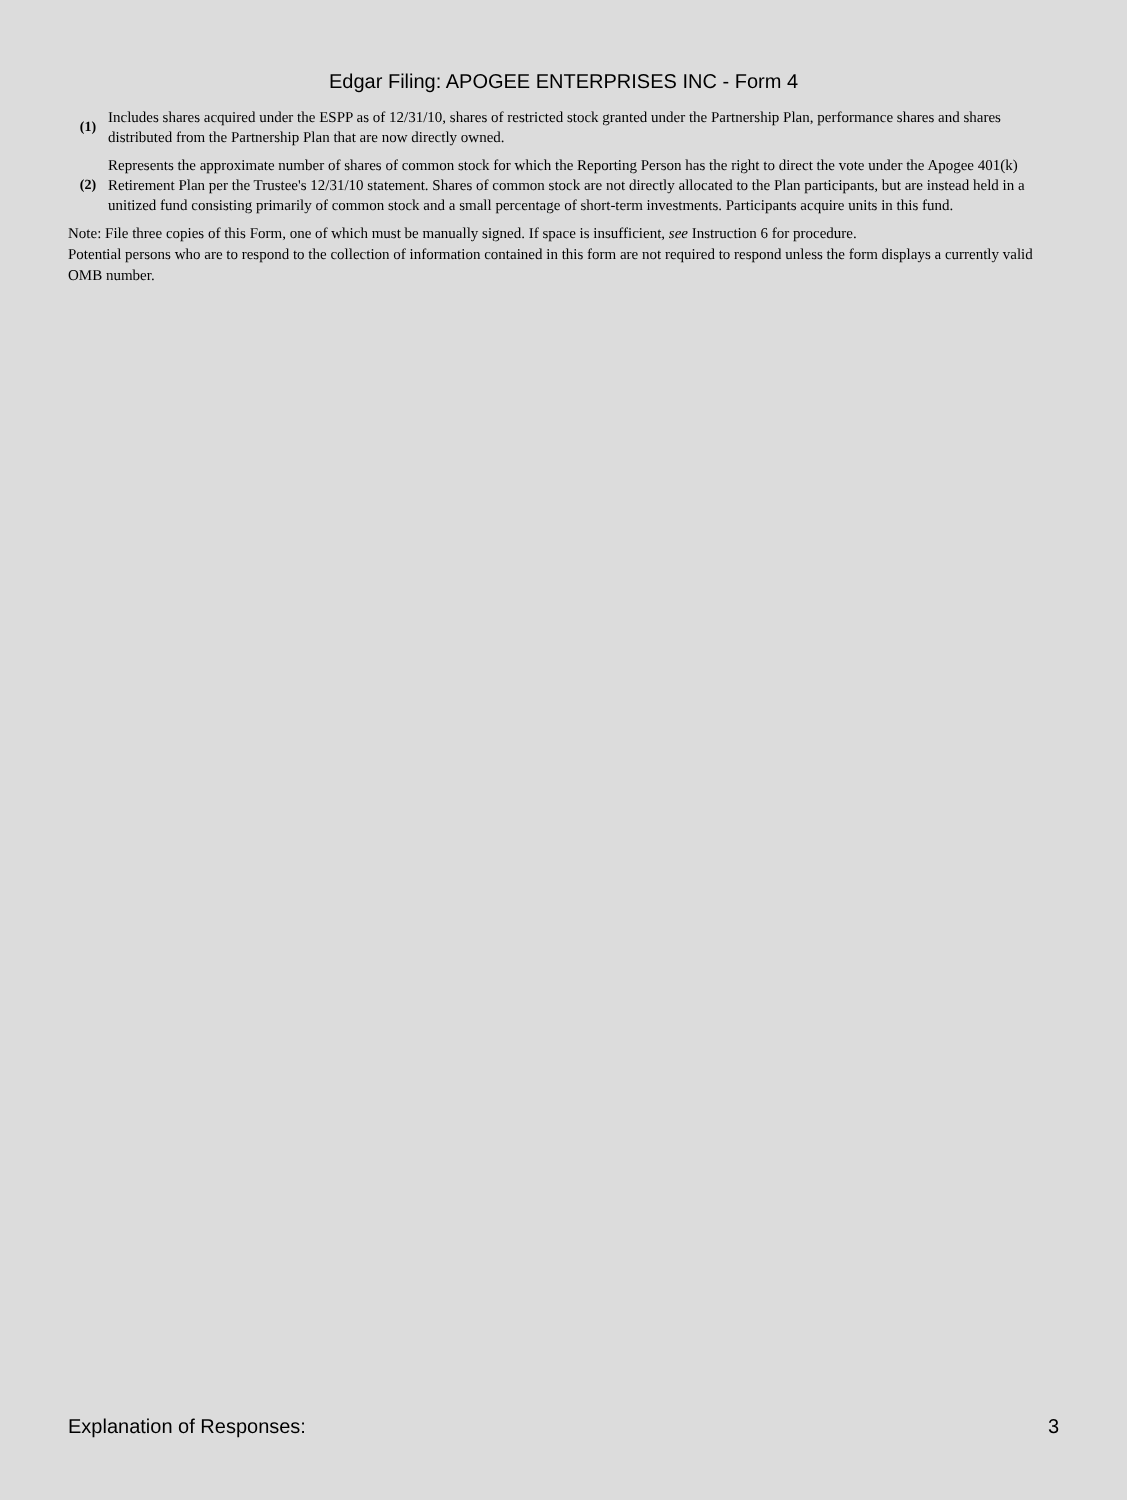Edgar Filing: APOGEE ENTERPRISES INC - Form 4
| (1) | Includes shares acquired under the ESPP as of 12/31/10, shares of restricted stock granted under the Partnership Plan, performance shares and shares distributed from the Partnership Plan that are now directly owned. |
| (2) | Represents the approximate number of shares of common stock for which the Reporting Person has the right to direct the vote under the Apogee 401(k) Retirement Plan per the Trustee's 12/31/10 statement. Shares of common stock are not directly allocated to the Plan participants, but are instead held in a unitized fund consisting primarily of common stock and a small percentage of short-term investments. Participants acquire units in this fund. |
Note: File three copies of this Form, one of which must be manually signed. If space is insufficient, see Instruction 6 for procedure.
Potential persons who are to respond to the collection of information contained in this form are not required to respond unless the form displays a currently valid OMB number.
Explanation of Responses: 3